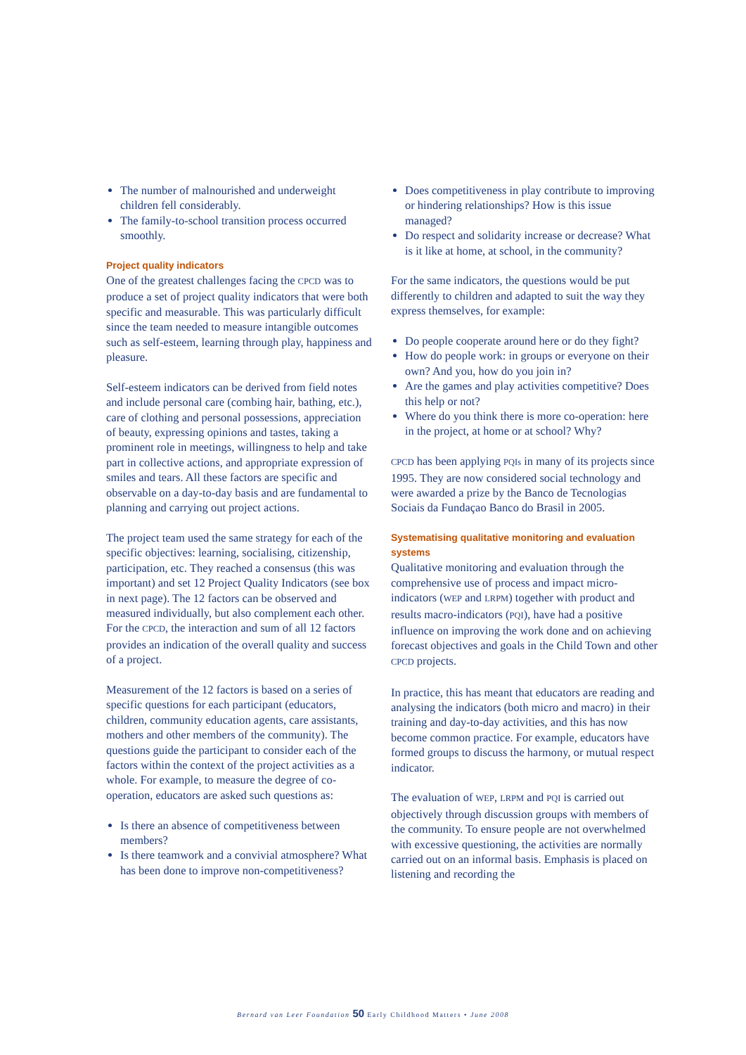The number of malnourished and underweight children fell considerably.
The family-to-school transition process occurred smoothly.
Project quality indicators
One of the greatest challenges facing the CPCD was to produce a set of project quality indicators that were both specific and measurable. This was particularly difficult since the team needed to measure intangible outcomes such as self-esteem, learning through play, happiness and pleasure.
Self-esteem indicators can be derived from field notes and include personal care (combing hair, bathing, etc.), care of clothing and personal possessions, appreciation of beauty, expressing opinions and tastes, taking a prominent role in meetings, willingness to help and take part in collective actions, and appropriate expression of smiles and tears. All these factors are specific and observable on a day-to-day basis and are fundamental to planning and carrying out project actions.
The project team used the same strategy for each of the specific objectives: learning, socialising, citizenship, participation, etc. They reached a consensus (this was important) and set 12 Project Quality Indicators (see box in next page). The 12 factors can be observed and measured individually, but also complement each other. For the CPCD, the interaction and sum of all 12 factors provides an indication of the overall quality and success of a project.
Measurement of the 12 factors is based on a series of specific questions for each participant (educators, children, community education agents, care assistants, mothers and other members of the community). The questions guide the participant to consider each of the factors within the context of the project activities as a whole. For example, to measure the degree of co-operation, educators are asked such questions as:
Is there an absence of competitiveness between members?
Is there teamwork and a convivial atmosphere? What has been done to improve non-competitiveness?
Does competitiveness in play contribute to improving or hindering relationships? How is this issue managed?
Do respect and solidarity increase or decrease? What is it like at home, at school, in the community?
For the same indicators, the questions would be put differently to children and adapted to suit the way they express themselves, for example:
Do people cooperate around here or do they fight?
How do people work: in groups or everyone on their own? And you, how do you join in?
Are the games and play activities competitive? Does this help or not?
Where do you think there is more co-operation: here in the project, at home or at school? Why?
CPCD has been applying PQIs in many of its projects since 1995. They are now considered social technology and were awarded a prize by the Banco de Tecnologias Sociais da Fundaçao Banco do Brasil in 2005.
Systematising qualitative monitoring and evaluation systems
Qualitative monitoring and evaluation through the comprehensive use of process and impact micro-indicators (WEP and LRPM) together with product and results macro-indicators (PQI), have had a positive influence on improving the work done and on achieving forecast objectives and goals in the Child Town and other CPCD projects.
In practice, this has meant that educators are reading and analysing the indicators (both micro and macro) in their training and day-to-day activities, and this has now become common practice. For example, educators have formed groups to discuss the harmony, or mutual respect indicator.
The evaluation of WEP, LRPM and PQI is carried out objectively through discussion groups with members of the community. To ensure people are not overwhelmed with excessive questioning, the activities are normally carried out on an informal basis. Emphasis is placed on listening and recording the
Bernard van Leer Foundation 50 Early Childhood Matters • June 2008